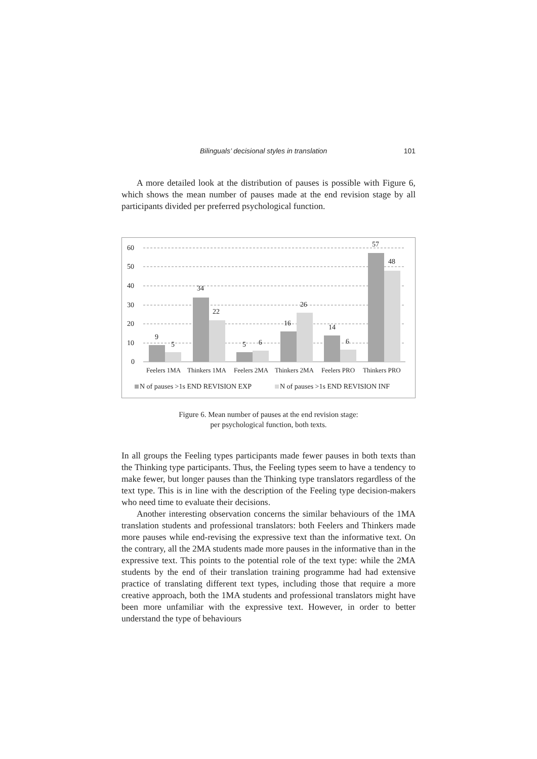Bilinguals’ decisional styles in translation 101
A more detailed look at the distribution of pauses is possible with Figure 6, which shows the mean number of pauses made at the end revision stage by all participants divided per preferred psychological function.
60
50
40
30
20
10
0
9
5
34
22
5
6
16
26
14
6
57
48
Feelers 1MA
Thinkers 1MA
Feelers 2MA
Thinkers 2MA
Feelers PRO
Thinkers PRO
N of pauses >1s END REVISION EXP
N of pauses >1s END REVISION INF
Figure 6. Mean number of pauses at the end revision stage:
per psychological function, both texts.
In all groups the Feeling types participants made fewer pauses in both texts than the Thinking type participants. Thus, the Feeling types seem to have a tendency to make fewer, but longer pauses than the Thinking type translators regardless of the text type. This is in line with the description of the Feeling type decision-makers who need time to evaluate their decisions.
Another interesting observation concerns the similar behaviours of the 1MA translation students and professional translators: both Feelers and Thinkers made more pauses while end-revising the expressive text than the informative text. On the contrary, all the 2MA students made more pauses in the informative than in the expressive text. This points to the potential role of the text type: while the 2MA students by the end of their translation training programme had had extensive practice of translating different text types, including those that require a more creative approach, both the 1MA students and professional translators might have been more unfamiliar with the expressive text. However, in order to better understand the type of behaviours